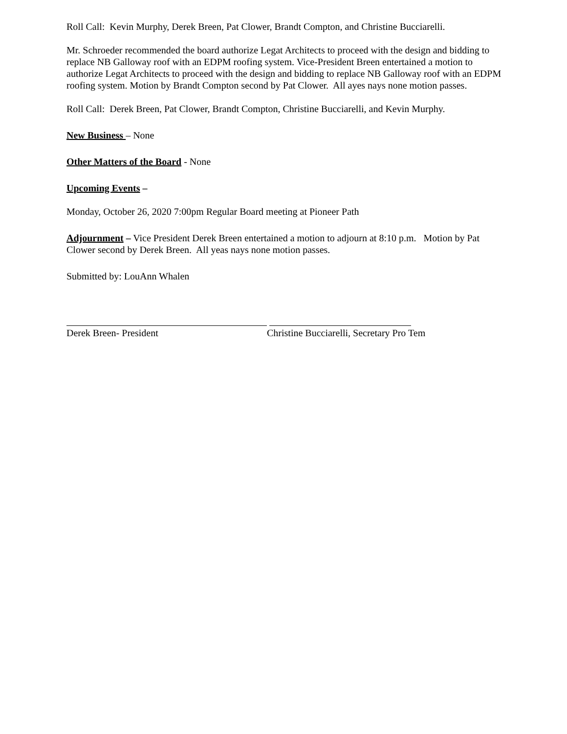Roll Call: Kevin Murphy, Derek Breen, Pat Clower, Brandt Compton, and Christine Bucciarelli.
Mr. Schroeder recommended the board authorize Legat Architects to proceed with the design and bidding to replace NB Galloway roof with an EDPM roofing system. Vice-President Breen entertained a motion to authorize Legat Architects to proceed with the design and bidding to replace NB Galloway roof with an EDPM roofing system. Motion by Brandt Compton second by Pat Clower. All ayes nays none motion passes.
Roll Call: Derek Breen, Pat Clower, Brandt Compton, Christine Bucciarelli, and Kevin Murphy.
New Business – None
Other Matters of the Board - None
Upcoming Events –
Monday, October 26, 2020 7:00pm Regular Board meeting at Pioneer Path
Adjournment – Vice President Derek Breen entertained a motion to adjourn at 8:10 p.m. Motion by Pat Clower second by Derek Breen. All yeas nays none motion passes.
Submitted by: LouAnn Whalen
Derek Breen- President Christine Bucciarelli, Secretary Pro Tem